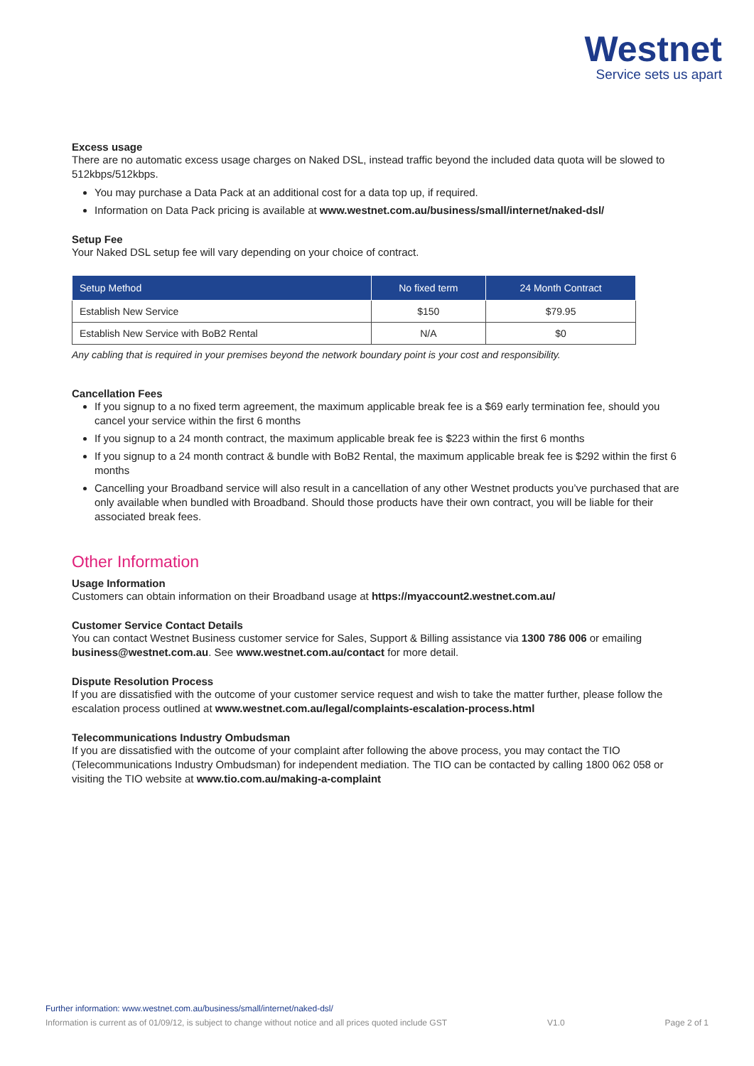Westnet
Service sets us apart
Excess usage
There are no automatic excess usage charges on Naked DSL, instead traffic beyond the included data quota will be slowed to 512kbps/512kbps.
You may purchase a Data Pack at an additional cost for a data top up, if required.
Information on Data Pack pricing is available at www.westnet.com.au/business/small/internet/naked-dsl/
Setup Fee
Your Naked DSL setup fee will vary depending on your choice of contract.
| Setup Method | No fixed term | 24 Month Contract |
| --- | --- | --- |
| Establish New Service | $150 | $79.95 |
| Establish New Service with BoB2 Rental | N/A | $0 |
Any cabling that is required in your premises beyond the network boundary point is your cost and responsibility.
Cancellation Fees
If you signup to a no fixed term agreement, the maximum applicable break fee is a $69 early termination fee, should you cancel your service within the first 6 months
If you signup to a 24 month contract, the maximum applicable break fee is $223 within the first 6 months
If you signup to a 24 month contract & bundle with BoB2 Rental, the maximum applicable break fee is $292 within the first 6 months
Cancelling your Broadband service will also result in a cancellation of any other Westnet products you’ve purchased that are only available when bundled with Broadband. Should those products have their own contract, you will be liable for their associated break fees.
Other Information
Usage Information
Customers can obtain information on their Broadband usage at https://myaccount2.westnet.com.au/
Customer Service Contact Details
You can contact Westnet Business customer service for Sales, Support & Billing assistance via 1300 786 006 or emailing business@westnet.com.au. See www.westnet.com.au/contact for more detail.
Dispute Resolution Process
If you are dissatisfied with the outcome of your customer service request and wish to take the matter further, please follow the escalation process outlined at www.westnet.com.au/legal/complaints-escalation-process.html
Telecommunications Industry Ombudsman
If you are dissatisfied with the outcome of your complaint after following the above process, you may contact the TIO (Telecommunications Industry Ombudsman) for independent mediation. The TIO can be contacted by calling 1800 062 058 or visiting the TIO website at www.tio.com.au/making-a-complaint
Further information: www.westnet.com.au/business/small/internet/naked-dsl/
Information is current as of 01/09/12, is subject to change without notice and all prices quoted include GST V1.0 Page 2 of 1